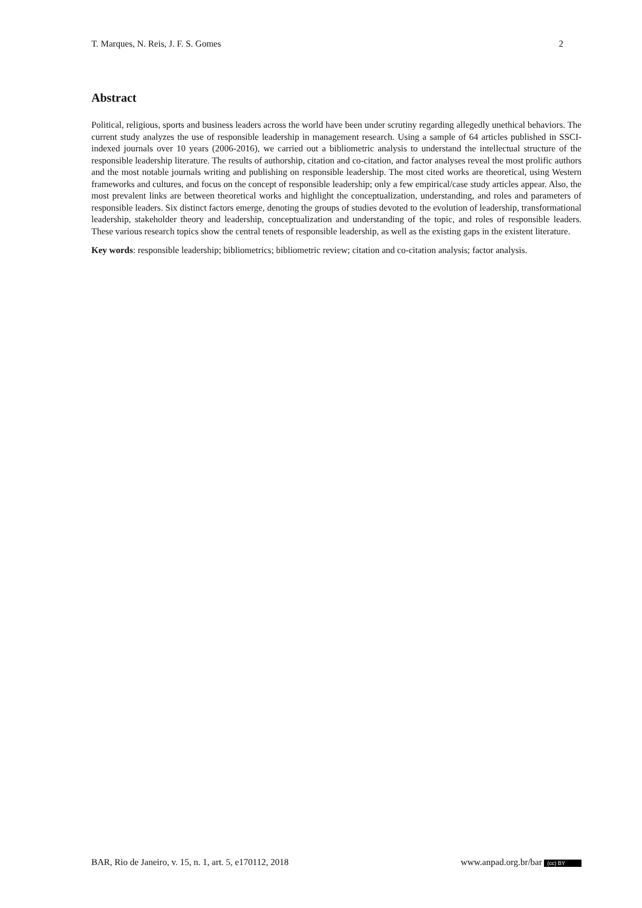T. Marques, N. Reis, J. F. S. Gomes 2
Abstract
Political, religious, sports and business leaders across the world have been under scrutiny regarding allegedly unethical behaviors. The current study analyzes the use of responsible leadership in management research. Using a sample of 64 articles published in SSCI-indexed journals over 10 years (2006-2016), we carried out a bibliometric analysis to understand the intellectual structure of the responsible leadership literature. The results of authorship, citation and co-citation, and factor analyses reveal the most prolific authors and the most notable journals writing and publishing on responsible leadership. The most cited works are theoretical, using Western frameworks and cultures, and focus on the concept of responsible leadership; only a few empirical/case study articles appear. Also, the most prevalent links are between theoretical works and highlight the conceptualization, understanding, and roles and parameters of responsible leaders. Six distinct factors emerge, denoting the groups of studies devoted to the evolution of leadership, transformational leadership, stakeholder theory and leadership, conceptualization and understanding of the topic, and roles of responsible leaders. These various research topics show the central tenets of responsible leadership, as well as the existing gaps in the existent literature.
Key words: responsible leadership; bibliometrics; bibliometric review; citation and co-citation analysis; factor analysis.
BAR, Rio de Janeiro, v. 15, n. 1, art. 5, e170112, 2018 www.anpad.org.br/bar (cc) BY